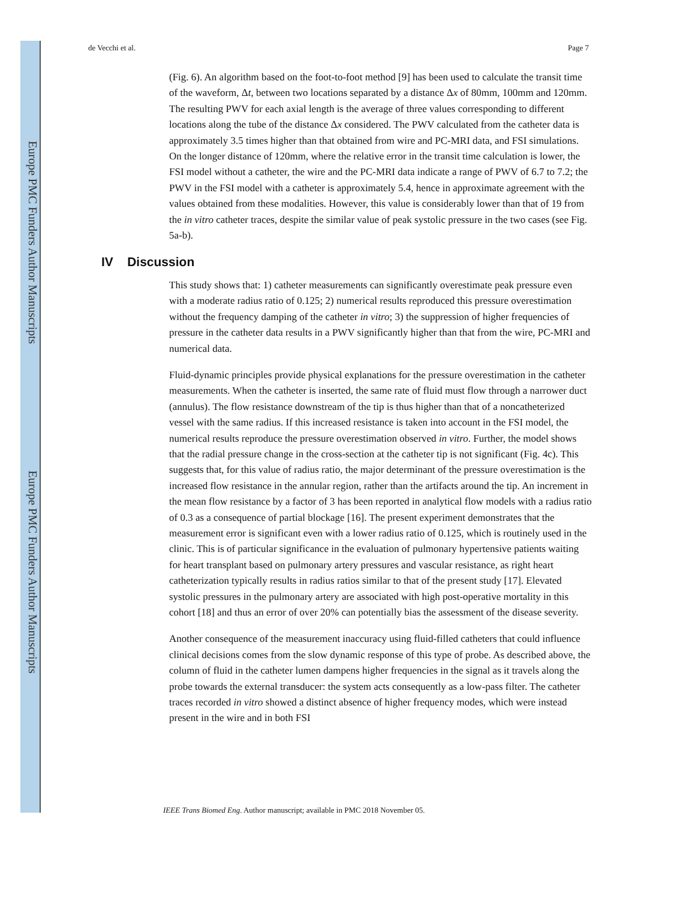Europe PMC Funders Author Manuscripts
Europe PMC Funders Author Manuscripts
de Vecchi et al. Page 7
(Fig. 6). An algorithm based on the foot-to-foot method [9] has been used to calculate the transit time of the waveform, Δt, between two locations separated by a distance Δx of 80mm, 100mm and 120mm. The resulting PWV for each axial length is the average of three values corresponding to different locations along the tube of the distance Δx considered. The PWV calculated from the catheter data is approximately 3.5 times higher than that obtained from wire and PC-MRI data, and FSI simulations. On the longer distance of 120mm, where the relative error in the transit time calculation is lower, the FSI model without a catheter, the wire and the PC-MRI data indicate a range of PWV of 6.7 to 7.2; the PWV in the FSI model with a catheter is approximately 5.4, hence in approximate agreement with the values obtained from these modalities. However, this value is considerably lower than that of 19 from the in vitro catheter traces, despite the similar value of peak systolic pressure in the two cases (see Fig. 5a-b).
IV Discussion
This study shows that: 1) catheter measurements can significantly overestimate peak pressure even with a moderate radius ratio of 0.125; 2) numerical results reproduced this pressure overestimation without the frequency damping of the catheter in vitro; 3) the suppression of higher frequencies of pressure in the catheter data results in a PWV significantly higher than that from the wire, PC-MRI and numerical data.
Fluid-dynamic principles provide physical explanations for the pressure overestimation in the catheter measurements. When the catheter is inserted, the same rate of fluid must flow through a narrower duct (annulus). The flow resistance downstream of the tip is thus higher than that of a noncatheterized vessel with the same radius. If this increased resistance is taken into account in the FSI model, the numerical results reproduce the pressure overestimation observed in vitro. Further, the model shows that the radial pressure change in the cross-section at the catheter tip is not significant (Fig. 4c). This suggests that, for this value of radius ratio, the major determinant of the pressure overestimation is the increased flow resistance in the annular region, rather than the artifacts around the tip. An increment in the mean flow resistance by a factor of 3 has been reported in analytical flow models with a radius ratio of 0.3 as a consequence of partial blockage [16]. The present experiment demonstrates that the measurement error is significant even with a lower radius ratio of 0.125, which is routinely used in the clinic. This is of particular significance in the evaluation of pulmonary hypertensive patients waiting for heart transplant based on pulmonary artery pressures and vascular resistance, as right heart catheterization typically results in radius ratios similar to that of the present study [17]. Elevated systolic pressures in the pulmonary artery are associated with high post-operative mortality in this cohort [18] and thus an error of over 20% can potentially bias the assessment of the disease severity.
Another consequence of the measurement inaccuracy using fluid-filled catheters that could influence clinical decisions comes from the slow dynamic response of this type of probe. As described above, the column of fluid in the catheter lumen dampens higher frequencies in the signal as it travels along the probe towards the external transducer: the system acts consequently as a low-pass filter. The catheter traces recorded in vitro showed a distinct absence of higher frequency modes, which were instead present in the wire and in both FSI
IEEE Trans Biomed Eng. Author manuscript; available in PMC 2018 November 05.